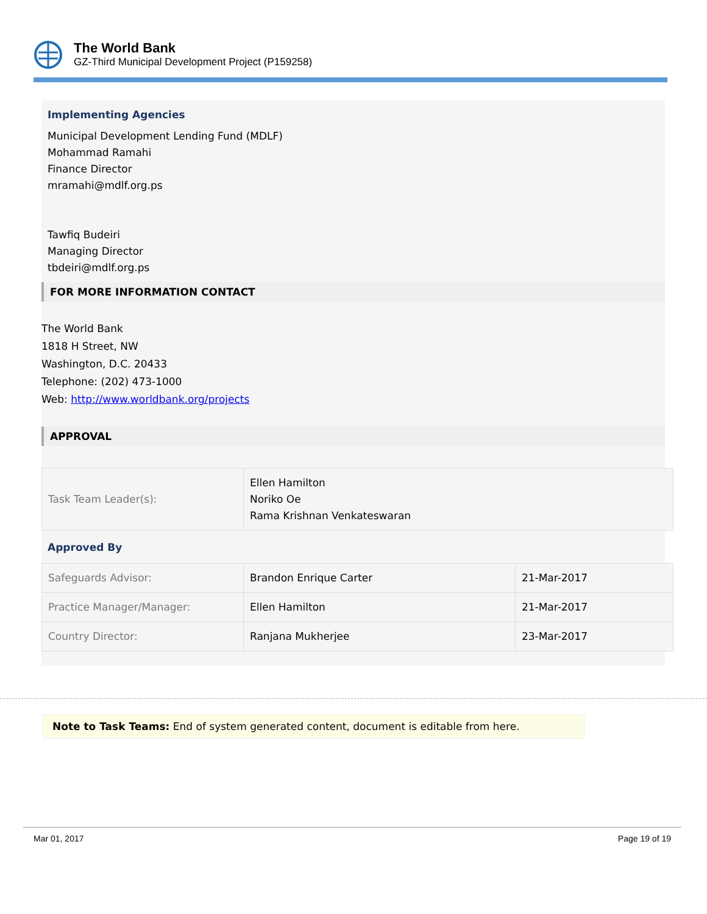The World Bank
GZ-Third Municipal Development Project (P159258)
Implementing Agencies
Municipal Development Lending Fund (MDLF)
Mohammad Ramahi
Finance Director
mramahi@mdlf.org.ps
Tawfiq Budeiri
Managing Director
tbdeiri@mdlf.org.ps
FOR MORE INFORMATION CONTACT
The World Bank
1818 H Street, NW
Washington, D.C. 20433
Telephone: (202) 473-1000
Web: http://www.worldbank.org/projects
APPROVAL
| Task Team Leader(s): | Ellen Hamilton Noriko Oe Rama Krishnan Venkateswaran |
Approved By
| Safeguards Advisor: | Brandon Enrique Carter | 21-Mar-2017 |
| Practice Manager/Manager: | Ellen Hamilton | 21-Mar-2017 |
| Country Director: | Ranjana Mukherjee | 23-Mar-2017 |
Note to Task Teams: End of system generated content, document is editable from here.
Mar 01, 2017 Page 19 of 19